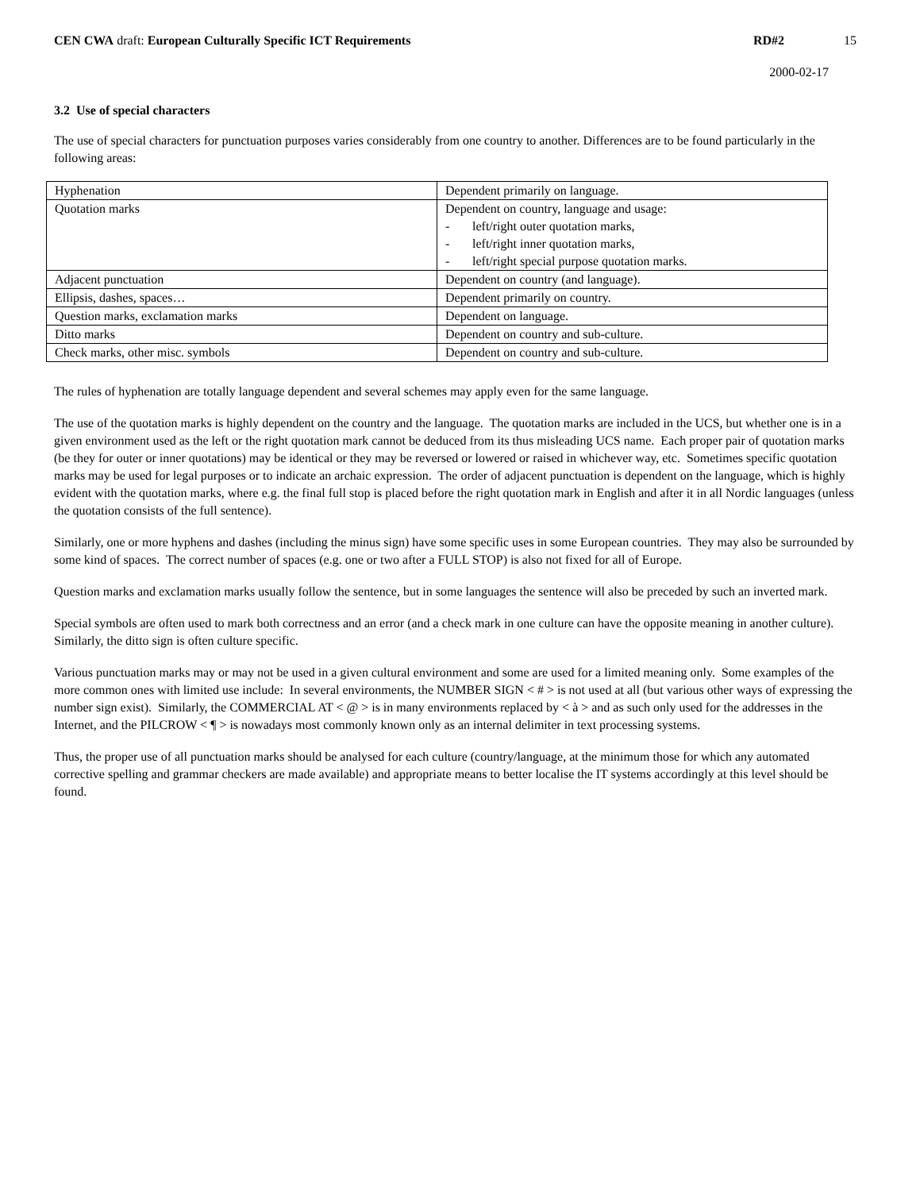CEN CWA draft: European Culturally Specific ICT Requirements
RD#2 15
2000-02-17
3.2 Use of special characters
The use of special characters for punctuation purposes varies considerably from one country to another. Differences are to be found particularly in the following areas:
| Hyphenation | Dependent primarily on language. |
| Quotation marks | Dependent on country, language and usage: - left/right outer quotation marks, - left/right inner quotation marks, - left/right special purpose quotation marks. |
| Adjacent punctuation | Dependent on country (and language). |
| Ellipsis, dashes, spaces… | Dependent primarily on country. |
| Question marks, exclamation marks | Dependent on language. |
| Ditto marks | Dependent on country and sub-culture. |
| Check marks, other misc. symbols | Dependent on country and sub-culture. |
The rules of hyphenation are totally language dependent and several schemes may apply even for the same language.
The use of the quotation marks is highly dependent on the country and the language. The quotation marks are included in the UCS, but whether one is in a given environment used as the left or the right quotation mark cannot be deduced from its thus misleading UCS name. Each proper pair of quotation marks (be they for outer or inner quotations) may be identical or they may be reversed or lowered or raised in whichever way, etc. Sometimes specific quotation marks may be used for legal purposes or to indicate an archaic expression. The order of adjacent punctuation is dependent on the language, which is highly evident with the quotation marks, where e.g. the final full stop is placed before the right quotation mark in English and after it in all Nordic languages (unless the quotation consists of the full sentence).
Similarly, one or more hyphens and dashes (including the minus sign) have some specific uses in some European countries. They may also be surrounded by some kind of spaces. The correct number of spaces (e.g. one or two after a FULL STOP) is also not fixed for all of Europe.
Question marks and exclamation marks usually follow the sentence, but in some languages the sentence will also be preceded by such an inverted mark.
Special symbols are often used to mark both correctness and an error (and a check mark in one culture can have the opposite meaning in another culture). Similarly, the ditto sign is often culture specific.
Various punctuation marks may or may not be used in a given cultural environment and some are used for a limited meaning only. Some examples of the more common ones with limited use include: In several environments, the NUMBER SIGN < # > is not used at all (but various other ways of expressing the number sign exist). Similarly, the COMMERCIAL AT < @ > is in many environments replaced by < à > and as such only used for the addresses in the Internet, and the PILCROW < ¶ > is nowadays most commonly known only as an internal delimiter in text processing systems.
Thus, the proper use of all punctuation marks should be analysed for each culture (country/language, at the minimum those for which any automated corrective spelling and grammar checkers are made available) and appropriate means to better localise the IT systems accordingly at this level should be found.